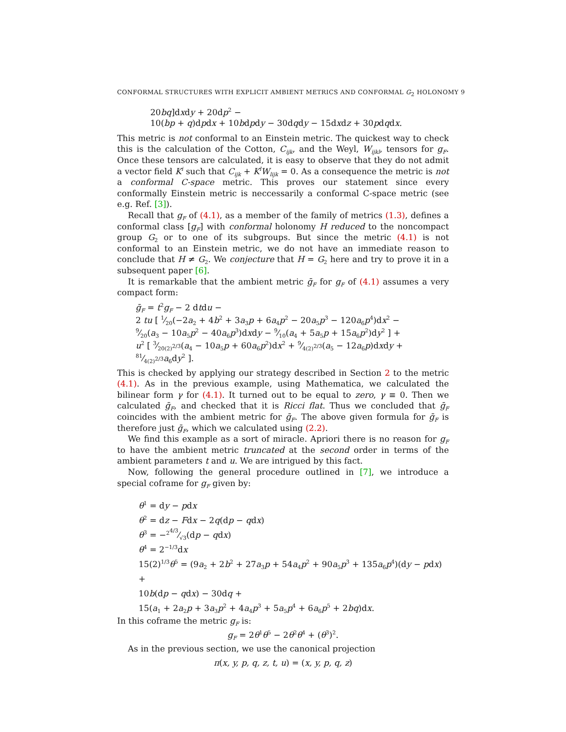CONFORMAL STRUCTURES WITH EXPLICIT AMBIENT METRICS AND CONFORMAL G<sub>2</sub> HOLONOMY 9
20bq]dxdy + 20dp<sup>2</sup> −
10(bp + q)dpdx + 10bdpdy − 30dqdy − 15dxdz + 30pdqdx.
This metric is not conformal to an Einstein metric. The quickest way to check this is the calculation of the Cotton, C<sub>ijk</sub>, and the Weyl, W<sub>ijkl</sub>, tensors for g<sub>F</sub>. Once these tensors are calculated, it is easy to observe that they do not admit a vector field K<sup>i</sup> such that C<sub>ijk</sub> + K<sup>l</sup>W<sub>lijk</sub> = 0. As a consequence the metric is not a conformal C-space metric. This proves our statement since every conformally Einstein metric is neccessarily a conformal C-space metric (see e.g. Ref. [3]).
Recall that g<sub>F</sub> of (4.1), as a member of the family of metrics (1.3), defines a conformal class [g<sub>F</sub>] with conformal holonomy H reduced to the noncompact group G<sub>2</sub> or to one of its subgroups. But since the metric (4.1) is not conformal to an Einstein metric, we do not have an immediate reason to conclude that H ≠ G<sub>2</sub>. We conjecture that H = G<sub>2</sub> here and try to prove it in a subsequent paper [6].
It is remarkable that the ambient metric ḡ<sub>F</sub> for g<sub>F</sub> of (4.1) assumes a very compact form:
ḡ<sub>F</sub> = t<sup>2</sup>g<sub>F</sub> − 2 dtdu −
2 tu [ 1⁄20(−2a<sub>2</sub> + 4b<sup>2</sup> + 3a<sub>3</sub>p + 6a<sub>4</sub>p<sup>2</sup> − 20a<sub>5</sub>p<sup>3</sup> − 120a<sub>6</sub>p<sup>4</sup>)dx<sup>2</sup> −
9⁄20(a<sub>3</sub> − 10a<sub>5</sub>p<sup>2</sup> − 40a<sub>6</sub>p<sup>3</sup>)dxdy − 9⁄10(a<sub>4</sub> + 5a<sub>5</sub>p + 15a<sub>6</sub>p<sup>2</sup>)dy<sup>2</sup> ] +
u<sup>2</sup> [ 3⁄20(2)<sup>2/3</sup>(a<sub>4</sub> − 10a<sub>5</sub>p + 60a<sub>6</sub>p<sup>2</sup>)dx<sup>2</sup> + 9⁄4(2)<sup>2/3</sup>(a<sub>5</sub> − 12a<sub>6</sub>p)dxdy + 81⁄4(2)<sup>2/3</sup>a<sub>6</sub>dy<sup>2</sup> ].
This is checked by applying our strategy described in Section 2 to the metric (4.1). As in the previous example, using Mathematica, we calculated the bilinear form γ for (4.1). It turned out to be equal to zero, γ ≡ 0. Then we calculated ḡ<sub>F</sub>, and checked that it is Ricci flat. Thus we concluded that ḡ<sub>F</sub> coincides with the ambient metric for ḡ<sub>F</sub>. The above given formula for ḡ<sub>F</sub> is therefore just ḡ<sub>F</sub>, which we calculated using (2.2).
We find this example as a sort of miracle. Apriori there is no reason for g<sub>F</sub> to have the ambient metric truncated at the second order in terms of the ambient parameters t and u. We are intrigued by this fact.
Now, following the general procedure outlined in [7], we introduce a special coframe for g<sub>F</sub> given by:
θ<sup>1</sup> = dy − pdx
θ<sup>2</sup> = dz − Fdx − 2q(dp − qdx)
θ<sup>3</sup> = −2<sup>4/3</sup>⁄√3(dp − qdx)
θ<sup>4</sup> = 2<sup>−1/3</sup>dx
15(2)<sup>1/3</sup>θ<sup>5</sup> = (9a<sub>2</sub> + 2b<sup>2</sup> + 27a<sub>3</sub>p + 54a<sub>4</sub>p<sup>2</sup> + 90a<sub>5</sub>p<sup>3</sup> + 135a<sub>6</sub>p<sup>4</sup>)(dy − pdx) +
10b(dp − qdx) − 30dq +
15(a<sub>1</sub> + 2a<sub>2</sub>p + 3a<sub>3</sub>p<sup>2</sup> + 4a<sub>4</sub>p<sup>3</sup> + 5a<sub>5</sub>p<sup>4</sup> + 6a<sub>6</sub>p<sup>5</sup> + 2bq)dx.
In this coframe the metric g<sub>F</sub> is:
g<sub>F</sub> = 2θ<sup>1</sup>θ<sup>5</sup> − 2θ<sup>2</sup>θ<sup>4</sup> + (θ<sup>3</sup>)<sup>2</sup>.
As in the previous section, we use the canonical projection
π(x, y, p, q, z, t, u) = (x, y, p, q, z)